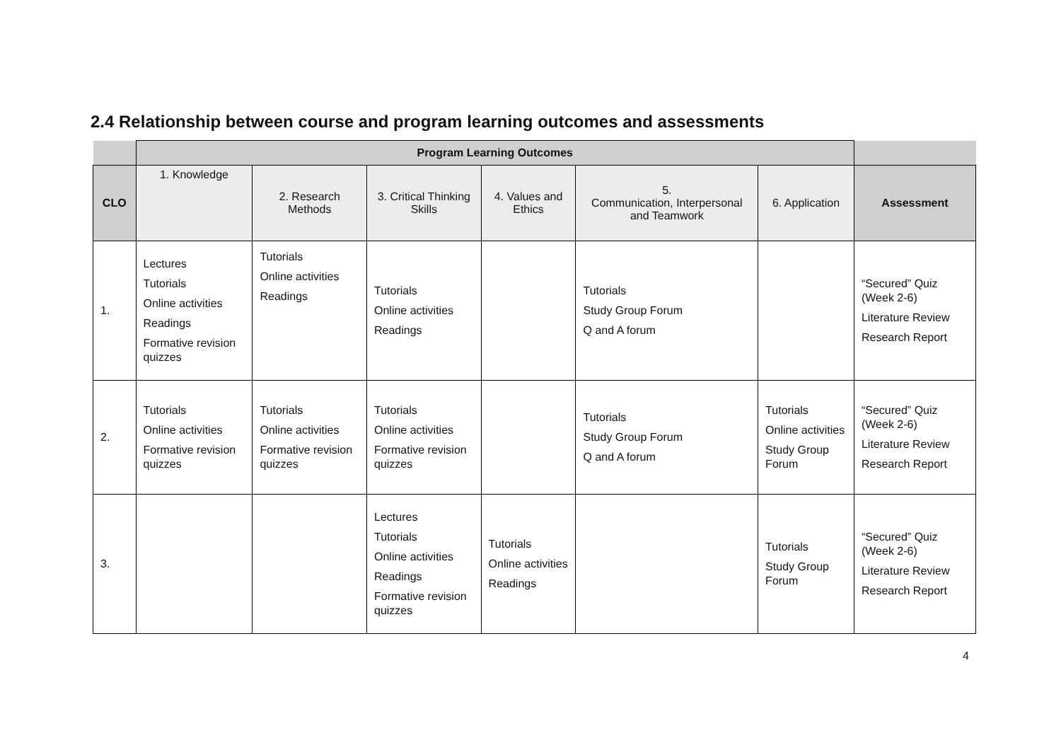2.4 Relationship between course and program learning outcomes and assessments
| | Program Learning Outcomes | | | | | | |
| --- | --- | --- | --- | --- | --- | --- | --- |
| CLO | 1. Knowledge | 2. Research Methods | 3. Critical Thinking Skills | 4. Values and Ethics | 5. Communication, Interpersonal and Teamwork | 6. Application | Assessment |
| 1. | Lectures Tutorials Online activities Readings Formative revision quizzes | Tutorials Online activities Readings | Tutorials Online activities Readings | | Tutorials Study Group Forum Q and A forum | | “Secured” Quiz (Week 2-6) Literature Review Research Report |
| 2. | Tutorials Online activities Formative revision quizzes | Tutorials Online activities Formative revision quizzes | Tutorials Online activities Formative revision quizzes | | Tutorials Study Group Forum Q and A forum | Tutorials Online activities Study Group Forum | “Secured” Quiz (Week 2-6) Literature Review Research Report |
| 3. | | | Lectures Tutorials Online activities Readings Formative revision quizzes | Tutorials Online activities Readings | | Tutorials Study Group Forum | “Secured” Quiz (Week 2-6) Literature Review Research Report |
4